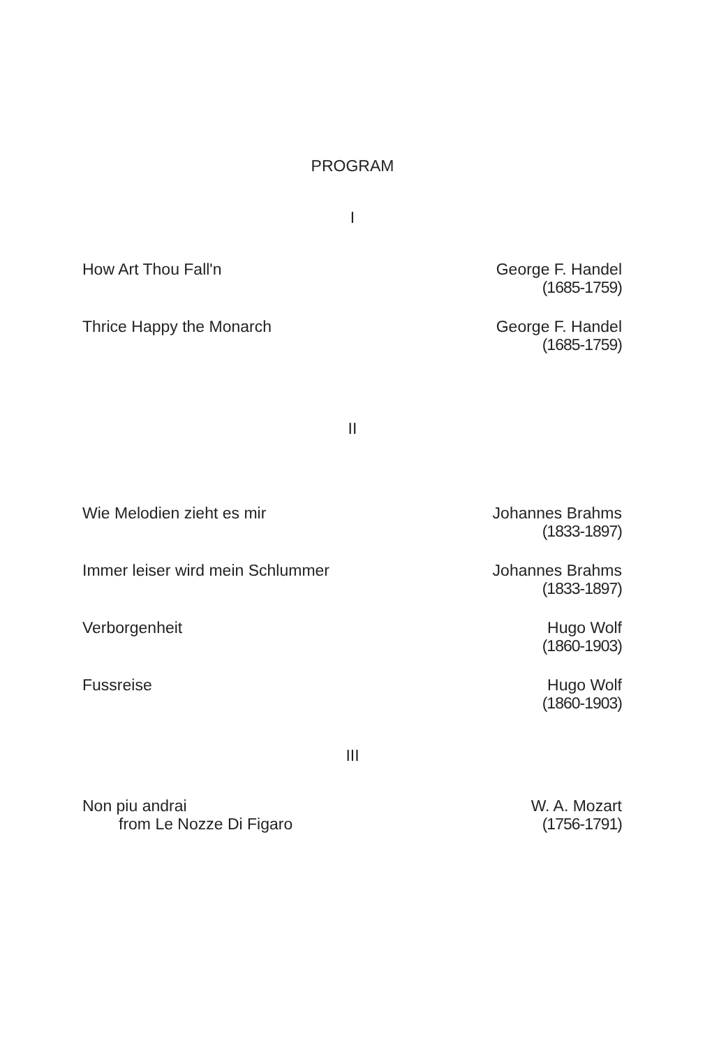PROGRAM
I
How Art Thou Fall'n George F. Handel
(1685-1759)
Thrice Happy the Monarch George F. Handel
(1685-1759)
II
Wie Melodien zieht es mir Johannes Brahms
(1833-1897)
Immer leiser wird mein Schlummer
Johannes Brahms
(1833-1897)
Verborgenheit Hugo Wolf
(1860-1903)
Fussreise Hugo Wolf
(1860-1903)
III
Non piu andrai
from Le Nozze Di Figaro
W. A. Mozart
(1756-1791)